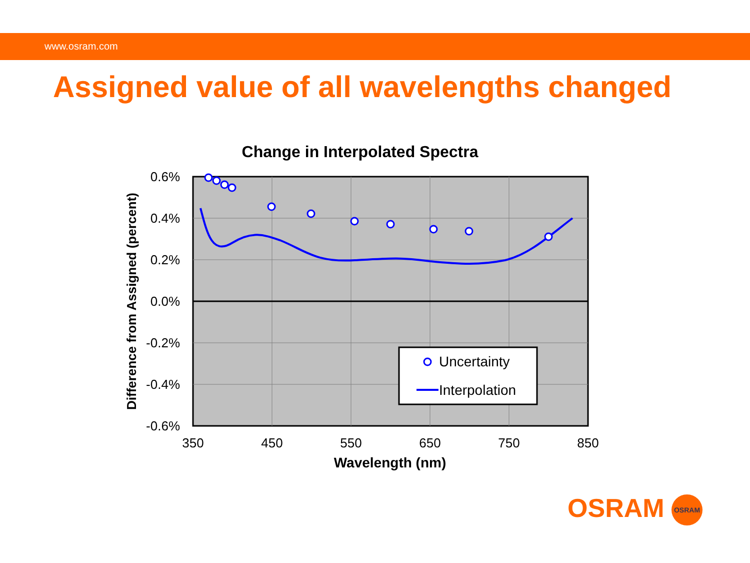www.osram.com
Assigned value of all wavelengths changed
Change in Interpolated Spectra
0.6%
0.4%
0.2%
0.0%
-0.2%
-0.4%
-0.6%
350
450
550
650
750
850
Wavelength (nm)
Difference from Assigned (percent)
Uncertainty
Interpolation
OSRAM OSRAM